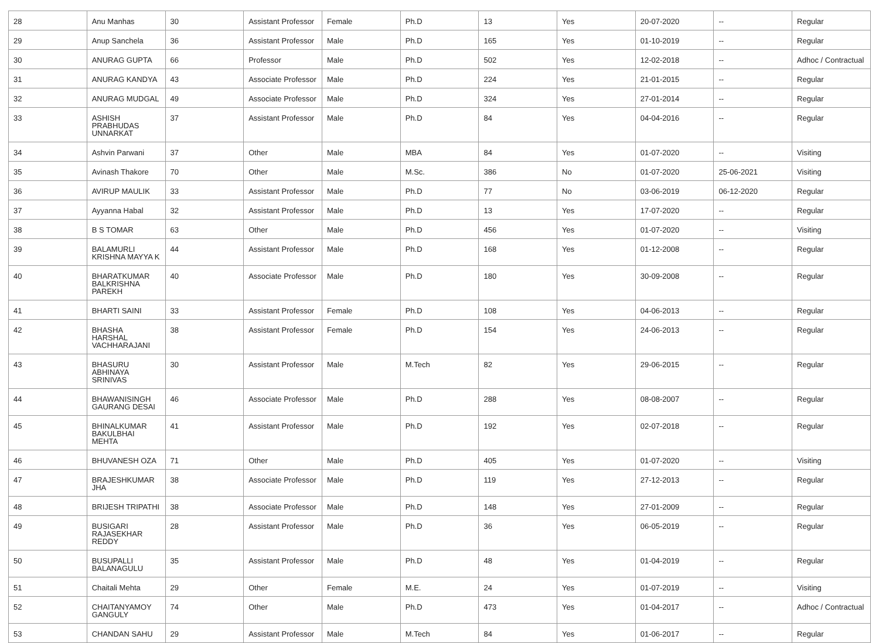| 28 | Anu Manhas | 30 | Assistant Professor | Female | Ph.D | 13 | Yes | 20-07-2020 | -- | Regular |
| 29 | Anup Sanchela | 36 | Assistant Professor | Male | Ph.D | 165 | Yes | 01-10-2019 | -- | Regular |
| 30 | ANURAG GUPTA | 66 | Professor | Male | Ph.D | 502 | Yes | 12-02-2018 | -- | Adhoc / Contractual |
| 31 | ANURAG KANDYA | 43 | Associate Professor | Male | Ph.D | 224 | Yes | 21-01-2015 | -- | Regular |
| 32 | ANURAG MUDGAL | 49 | Associate Professor | Male | Ph.D | 324 | Yes | 27-01-2014 | -- | Regular |
| 33 | ASHISH PRABHUDAS UNNARKAT | 37 | Assistant Professor | Male | Ph.D | 84 | Yes | 04-04-2016 | -- | Regular |
| 34 | Ashvin Parwani | 37 | Other | Male | MBA | 84 | Yes | 01-07-2020 | -- | Visiting |
| 35 | Avinash Thakore | 70 | Other | Male | M.Sc. | 386 | No | 01-07-2020 | 25-06-2021 | Visiting |
| 36 | AVIRUP MAULIK | 33 | Assistant Professor | Male | Ph.D | 77 | No | 03-06-2019 | 06-12-2020 | Regular |
| 37 | Ayyanna Habal | 32 | Assistant Professor | Male | Ph.D | 13 | Yes | 17-07-2020 | -- | Regular |
| 38 | B S TOMAR | 63 | Other | Male | Ph.D | 456 | Yes | 01-07-2020 | -- | Visiting |
| 39 | BALAMURLI KRISHNA MAYYA K | 44 | Assistant Professor | Male | Ph.D | 168 | Yes | 01-12-2008 | -- | Regular |
| 40 | BHARATKUMAR BALKRISHNA PAREKH | 40 | Associate Professor | Male | Ph.D | 180 | Yes | 30-09-2008 | -- | Regular |
| 41 | BHARTI SAINI | 33 | Assistant Professor | Female | Ph.D | 108 | Yes | 04-06-2013 | -- | Regular |
| 42 | BHASHA HARSHAL VACHHARAJANI | 38 | Assistant Professor | Female | Ph.D | 154 | Yes | 24-06-2013 | -- | Regular |
| 43 | BHASURU ABHINAYA SRINIVAS | 30 | Assistant Professor | Male | M.Tech | 82 | Yes | 29-06-2015 | -- | Regular |
| 44 | BHAWANISINGH GAURANG DESAI | 46 | Associate Professor | Male | Ph.D | 288 | Yes | 08-08-2007 | -- | Regular |
| 45 | BHINALKUMAR BAKULBHAI MEHTA | 41 | Assistant Professor | Male | Ph.D | 192 | Yes | 02-07-2018 | -- | Regular |
| 46 | BHUVANESH OZA | 71 | Other | Male | Ph.D | 405 | Yes | 01-07-2020 | -- | Visiting |
| 47 | BRAJESHKUMAR JHA | 38 | Associate Professor | Male | Ph.D | 119 | Yes | 27-12-2013 | -- | Regular |
| 48 | BRIJESH TRIPATHI | 38 | Associate Professor | Male | Ph.D | 148 | Yes | 27-01-2009 | -- | Regular |
| 49 | BUSIGARI RAJASEKHAR REDDY | 28 | Assistant Professor | Male | Ph.D | 36 | Yes | 06-05-2019 | -- | Regular |
| 50 | BUSUPALLI BALANAGULU | 35 | Assistant Professor | Male | Ph.D | 48 | Yes | 01-04-2019 | -- | Regular |
| 51 | Chaitali Mehta | 29 | Other | Female | M.E. | 24 | Yes | 01-07-2019 | -- | Visiting |
| 52 | CHAITANYAMOY GANGULY | 74 | Other | Male | Ph.D | 473 | Yes | 01-04-2017 | -- | Adhoc / Contractual |
| 53 | CHANDAN SAHU | 29 | Assistant Professor | Male | M.Tech | 84 | Yes | 01-06-2017 | -- | Regular |